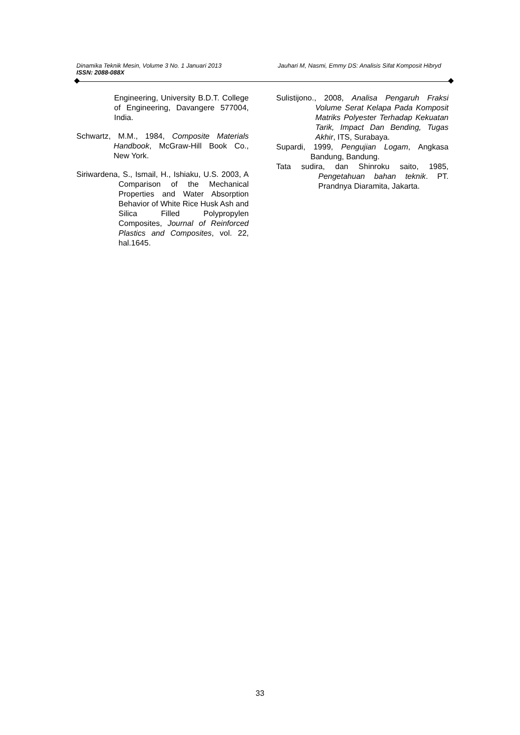Dinamika Teknik Mesin, Volume 3 No. 1 Januari 2013 Jauhari M, Nasmi, Emmy DS: Analisis Sifat Komposit Hibryd
ISSN: 2088-088X
Engineering, University B.D.T. College of Engineering, Davangere 577004, India.
Schwartz, M.M., 1984, Composite Materials Handbook, McGraw-Hill Book Co., New York.
Siriwardena, S., Ismail, H., Ishiaku, U.S. 2003, A Comparison of the Mechanical Properties and Water Absorption Behavior of White Rice Husk Ash and Silica Filled Polypropylen Composites, Journal of Reinforced Plastics and Composites, vol. 22, hal.1645.
Sulistijono., 2008, Analisa Pengaruh Fraksi Volume Serat Kelapa Pada Komposit Matriks Polyester Terhadap Kekuatan Tarik, Impact Dan Bending, Tugas Akhir, ITS, Surabaya.
Supardi, 1999, Pengujian Logam, Angkasa Bandung, Bandung.
Tata sudira, dan Shinroku saito, 1985, Pengetahuan bahan teknik. PT. Prandnya Diaramita, Jakarta.
33